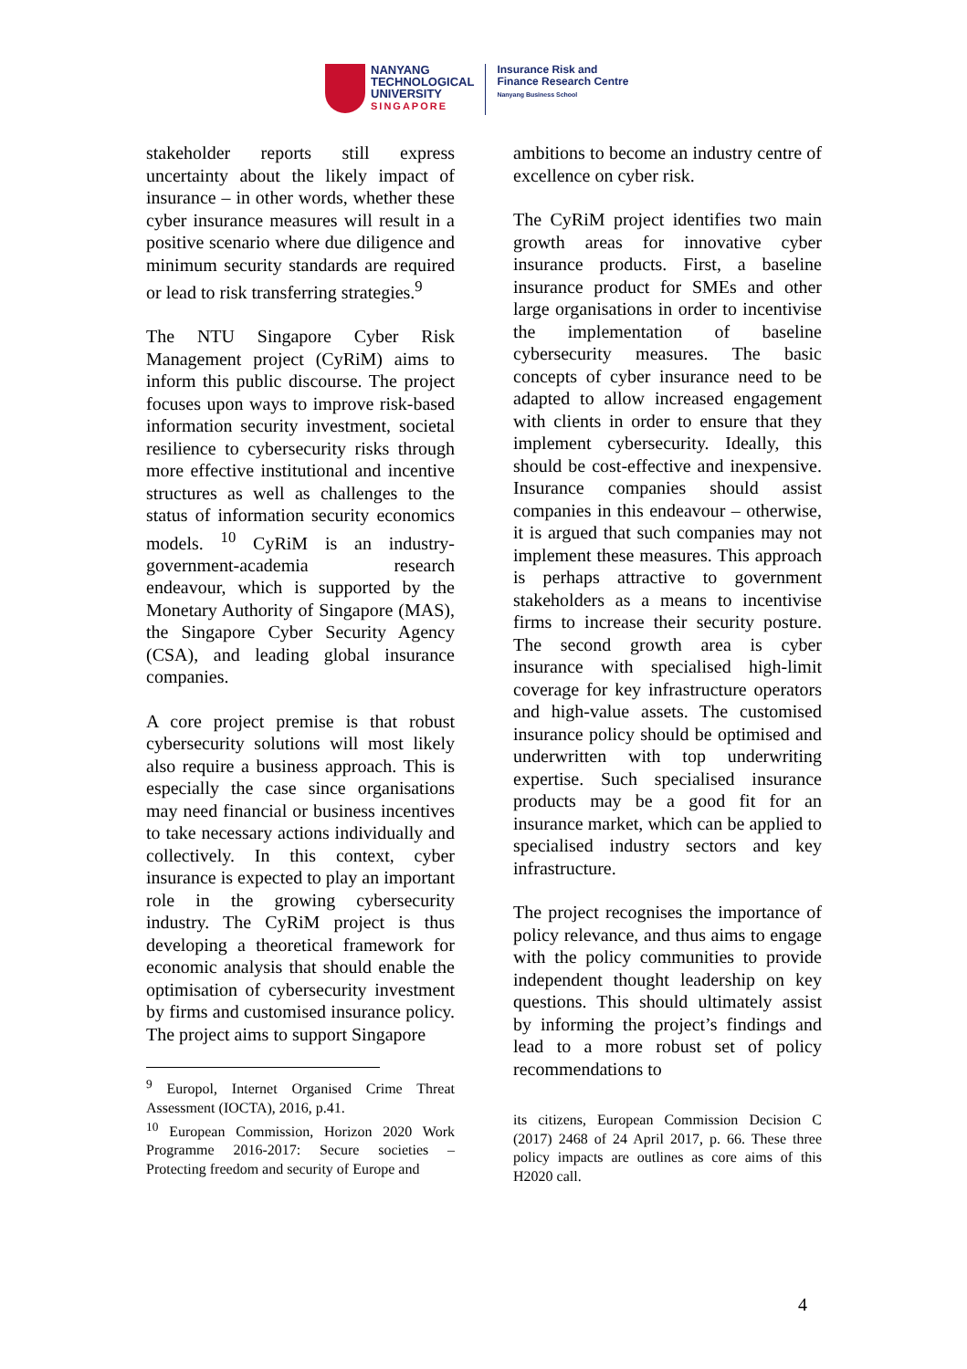NANYANG
TECHNOLOGICAL
UNIVERSITY
SINGAPORE
Insurance Risk and
Finance Research Centre
Nanyang Business School
stakeholder reports still express uncertainty about the likely impact of insurance – in other words, whether these cyber insurance measures will result in a positive scenario where due diligence and minimum security standards are required or lead to risk transferring strategies.<sup>9</sup>
The NTU Singapore Cyber Risk Management project (CyRiM) aims to inform this public discourse. The project focuses upon ways to improve risk-based information security investment, societal resilience to cybersecurity risks through more effective institutional and incentive structures as well as challenges to the status of information security economics models. <sup>10</sup> CyRiM is an industry-government-academia research endeavour, which is supported by the Monetary Authority of Singapore (MAS), the Singapore Cyber Security Agency (CSA), and leading global insurance companies.
A core project premise is that robust cybersecurity solutions will most likely also require a business approach. This is especially the case since organisations may need financial or business incentives to take necessary actions individually and collectively. In this context, cyber insurance is expected to play an important role in the growing cybersecurity industry. The CyRiM project is thus developing a theoretical framework for economic analysis that should enable the optimisation of cybersecurity investment by firms and customised insurance policy. The project aims to support Singapore
<sup>9</sup> Europol, Internet Organised Crime Threat Assessment (IOCTA), 2016, p.41.
<sup>10</sup> European Commission, Horizon 2020 Work Programme 2016-2017: Secure societies – Protecting freedom and security of Europe and
ambitions to become an industry centre of excellence on cyber risk.
The CyRiM project identifies two main growth areas for innovative cyber insurance products. First, a baseline insurance product for SMEs and other large organisations in order to incentivise the implementation of baseline cybersecurity measures. The basic concepts of cyber insurance need to be adapted to allow increased engagement with clients in order to ensure that they implement cybersecurity. Ideally, this should be cost-effective and inexpensive. Insurance companies should assist companies in this endeavour – otherwise, it is argued that such companies may not implement these measures. This approach is perhaps attractive to government stakeholders as a means to incentivise firms to increase their security posture. The second growth area is cyber insurance with specialised high-limit coverage for key infrastructure operators and high-value assets. The customised insurance policy should be optimised and underwritten with top underwriting expertise. Such specialised insurance products may be a good fit for an insurance market, which can be applied to specialised industry sectors and key infrastructure.
The project recognises the importance of policy relevance, and thus aims to engage with the policy communities to provide independent thought leadership on key questions. This should ultimately assist by informing the project’s findings and lead to a more robust set of policy recommendations to
its citizens, European Commission Decision C (2017) 2468 of 24 April 2017, p. 66. These three policy impacts are outlines as core aims of this H2020 call.
4